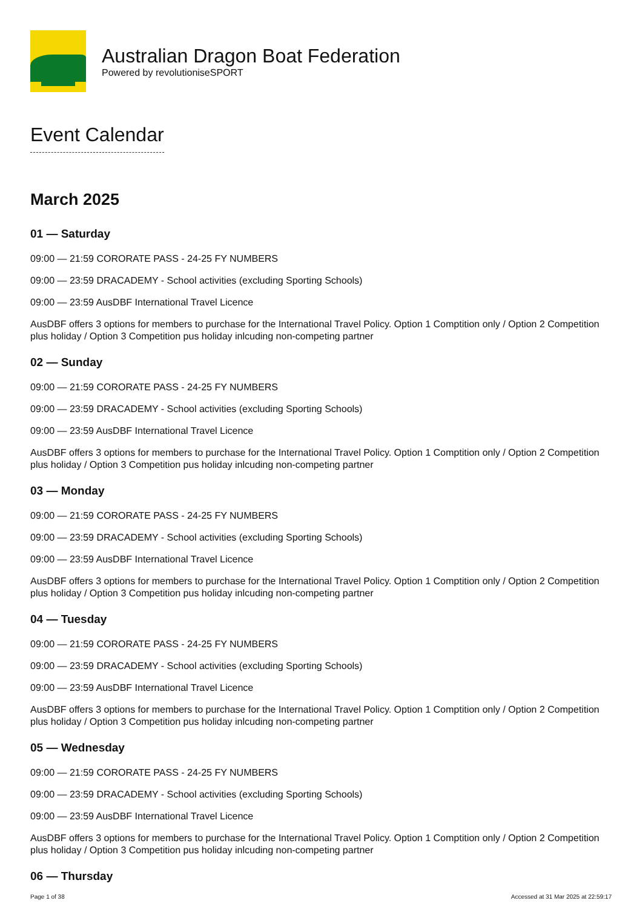Australian Dragon Boat Federation
Powered by revolutioniseSPORT
Event Calendar
March 2025
01 — Saturday
09:00 — 21:59 CORORATE PASS - 24-25 FY NUMBERS
09:00 — 23:59 DRACADEMY - School activities (excluding Sporting Schools)
09:00 — 23:59 AusDBF International Travel Licence
AusDBF offers 3 options for members to purchase for the International Travel Policy. Option 1 Comptition only / Option 2 Competition plus holiday / Option 3 Competition pus holiday inlcuding non-competing partner
02 — Sunday
09:00 — 21:59 CORORATE PASS - 24-25 FY NUMBERS
09:00 — 23:59 DRACADEMY - School activities (excluding Sporting Schools)
09:00 — 23:59 AusDBF International Travel Licence
AusDBF offers 3 options for members to purchase for the International Travel Policy. Option 1 Comptition only / Option 2 Competition plus holiday / Option 3 Competition pus holiday inlcuding non-competing partner
03 — Monday
09:00 — 21:59 CORORATE PASS - 24-25 FY NUMBERS
09:00 — 23:59 DRACADEMY - School activities (excluding Sporting Schools)
09:00 — 23:59 AusDBF International Travel Licence
AusDBF offers 3 options for members to purchase for the International Travel Policy. Option 1 Comptition only / Option 2 Competition plus holiday / Option 3 Competition pus holiday inlcuding non-competing partner
04 — Tuesday
09:00 — 21:59 CORORATE PASS - 24-25 FY NUMBERS
09:00 — 23:59 DRACADEMY - School activities (excluding Sporting Schools)
09:00 — 23:59 AusDBF International Travel Licence
AusDBF offers 3 options for members to purchase for the International Travel Policy. Option 1 Comptition only / Option 2 Competition plus holiday / Option 3 Competition pus holiday inlcuding non-competing partner
05 — Wednesday
09:00 — 21:59 CORORATE PASS - 24-25 FY NUMBERS
09:00 — 23:59 DRACADEMY - School activities (excluding Sporting Schools)
09:00 — 23:59 AusDBF International Travel Licence
AusDBF offers 3 options for members to purchase for the International Travel Policy. Option 1 Comptition only / Option 2 Competition plus holiday / Option 3 Competition pus holiday inlcuding non-competing partner
06 — Thursday
Page 1 of 38 Accessed at 31 Mar 2025 at 22:59:17